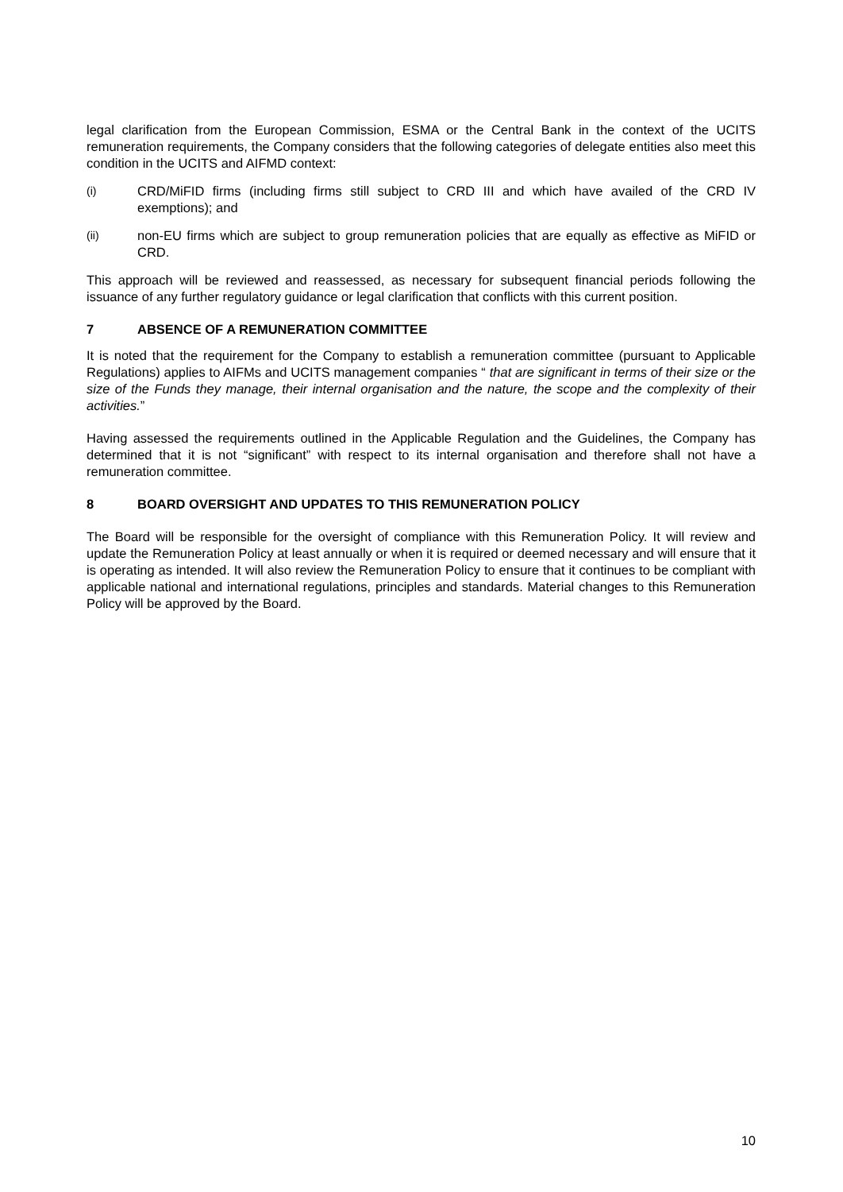legal clarification from the European Commission, ESMA or the Central Bank in the context of the UCITS remuneration requirements, the Company considers that the following categories of delegate entities also meet this condition in the UCITS and AIFMD context:
(i) CRD/MiFID firms (including firms still subject to CRD III and which have availed of the CRD IV exemptions); and
(ii) non-EU firms which are subject to group remuneration policies that are equally as effective as MiFID or CRD.
This approach will be reviewed and reassessed, as necessary for subsequent financial periods following the issuance of any further regulatory guidance or legal clarification that conflicts with this current position.
7 ABSENCE OF A REMUNERATION COMMITTEE
It is noted that the requirement for the Company to establish a remuneration committee (pursuant to Applicable Regulations) applies to AIFMs and UCITS management companies “ that are significant in terms of their size or the size of the Funds they manage, their internal organisation and the nature, the scope and the complexity of their activities.”
Having assessed the requirements outlined in the Applicable Regulation and the Guidelines, the Company has determined that it is not “significant” with respect to its internal organisation and therefore shall not have a remuneration committee.
8 BOARD OVERSIGHT AND UPDATES TO THIS REMUNERATION POLICY
The Board will be responsible for the oversight of compliance with this Remuneration Policy. It will review and update the Remuneration Policy at least annually or when it is required or deemed necessary and will ensure that it is operating as intended. It will also review the Remuneration Policy to ensure that it continues to be compliant with applicable national and international regulations, principles and standards. Material changes to this Remuneration Policy will be approved by the Board.
10